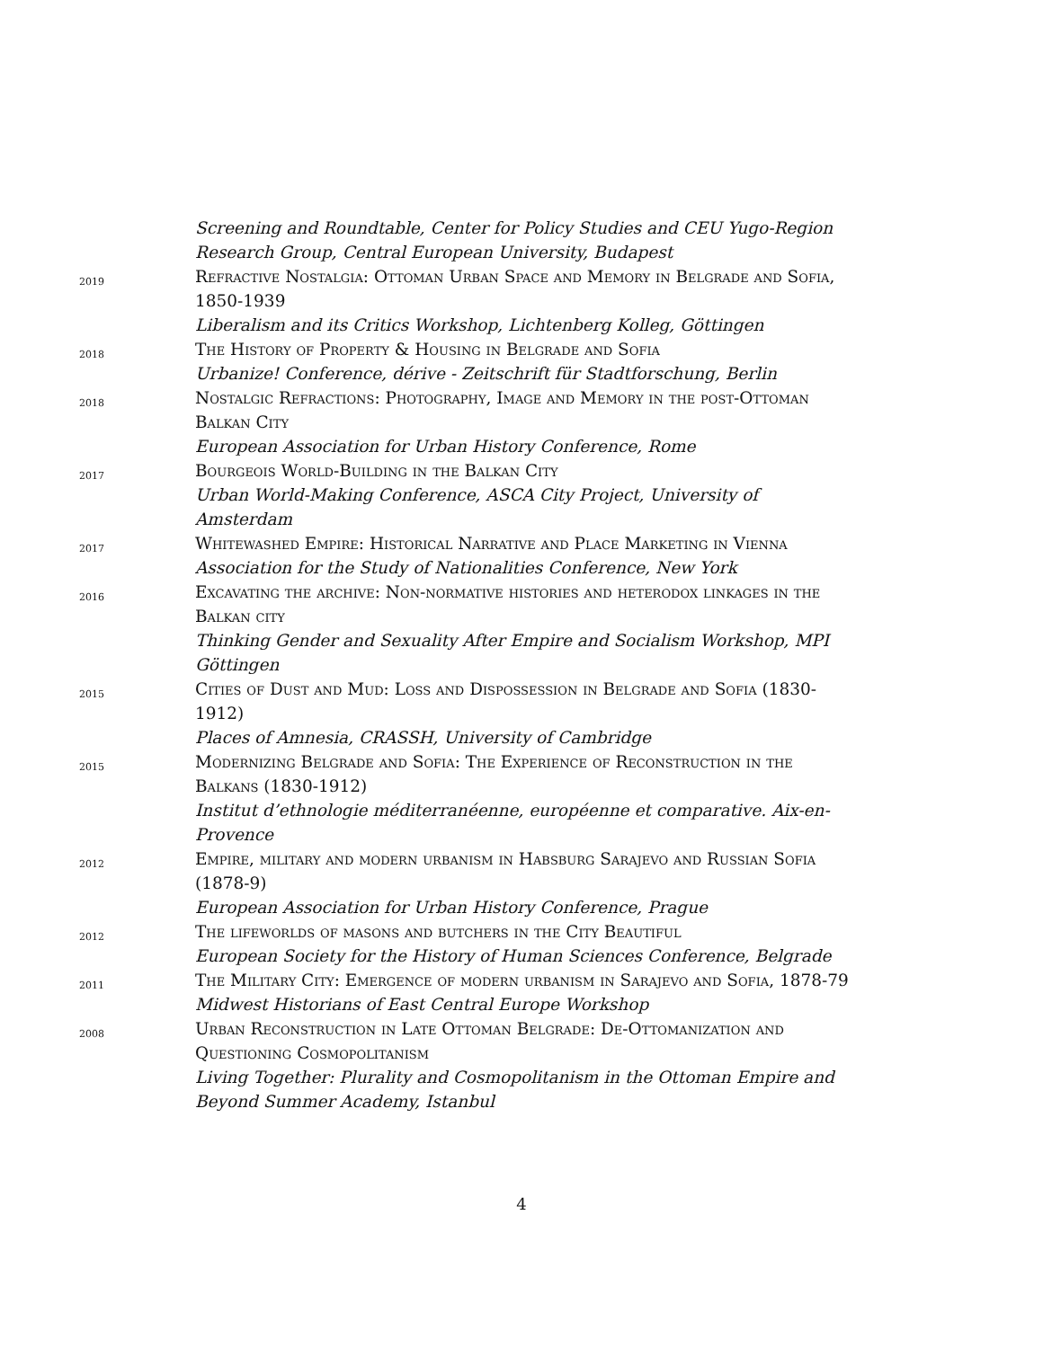Screening and Roundtable, Center for Policy Studies and CEU Yugo-Region Research Group, Central European University, Budapest
2019
Refractive Nostalgia: Ottoman Urban Space and Memory in Belgrade and Sofia, 1850-1939
Liberalism and its Critics Workshop, Lichtenberg Kolleg, Göttingen
2018
The History of Property & Housing in Belgrade and Sofia
Urbanize! Conference, dérive - Zeitschrift für Stadtforschung, Berlin
2018
Nostalgic Refractions: Photography, Image and Memory in the post-Ottoman Balkan City
European Association for Urban History Conference, Rome
2017
Bourgeois World-Building in the Balkan City
Urban World-Making Conference, ASCA City Project, University of Amsterdam
2017
Whitewashed Empire: Historical Narrative and Place Marketing in Vienna
Association for the Study of Nationalities Conference, New York
2016
Excavating the archive: Non-normative histories and heterodox linkages in the Balkan city
Thinking Gender and Sexuality After Empire and Socialism Workshop, MPI Göttingen
2015
Cities of Dust and Mud: Loss and Dispossession in Belgrade and Sofia (1830-1912)
Places of Amnesia, CRASSH, University of Cambridge
2015
Modernizing Belgrade and Sofia: The Experience of Reconstruction in the Balkans (1830-1912)
Institut d’ethnologie méditerranéenne, européenne et comparative. Aix-en-Provence
2012
Empire, military and modern urbanism in Habsburg Sarajevo and Russian Sofia (1878-9)
European Association for Urban History Conference, Prague
2012
The lifeworlds of masons and butchers in the City Beautiful
European Society for the History of Human Sciences Conference, Belgrade
2011
The Military City: Emergence of modern urbanism in Sarajevo and Sofia, 1878-79
Midwest Historians of East Central Europe Workshop
2008
Urban Reconstruction in Late Ottoman Belgrade: De-Ottomanization and Questioning Cosmopolitanism
Living Together: Plurality and Cosmopolitanism in the Ottoman Empire and Beyond Summer Academy, Istanbul
4